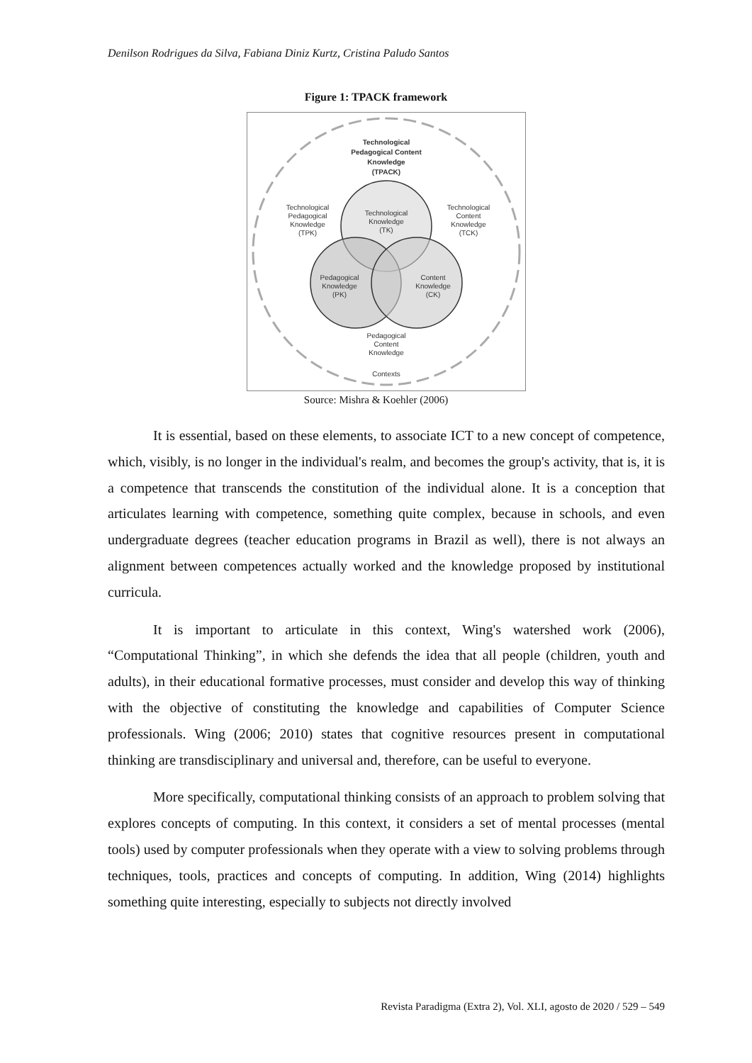Denilson Rodrigues da Silva, Fabiana Diniz Kurtz, Cristina Paludo Santos
Figure 1: TPACK framework
Technological
Pedagogical Content
Knowledge
(TPACK)
Technological
Knowledge
(TK)
Technological
Pedagogical
Knowledge
(TPK)
Technological
Content
Knowledge
(TCK)
Pedagogical
Knowledge
(PK)
Content
Knowledge
(CK)
Pedagogical
Content
Knowledge
Contexts
Source: Mishra & Koehler (2006)
It is essential, based on these elements, to associate ICT to a new concept of competence, which, visibly, is no longer in the individual's realm, and becomes the group's activity, that is, it is a competence that transcends the constitution of the individual alone. It is a conception that articulates learning with competence, something quite complex, because in schools, and even undergraduate degrees (teacher education programs in Brazil as well), there is not always an alignment between competences actually worked and the knowledge proposed by institutional curricula.
It is important to articulate in this context, Wing's watershed work (2006), “Computational Thinking”, in which she defends the idea that all people (children, youth and adults), in their educational formative processes, must consider and develop this way of thinking with the objective of constituting the knowledge and capabilities of Computer Science professionals. Wing (2006; 2010) states that cognitive resources present in computational thinking are transdisciplinary and universal and, therefore, can be useful to everyone.
More specifically, computational thinking consists of an approach to problem solving that explores concepts of computing. In this context, it considers a set of mental processes (mental tools) used by computer professionals when they operate with a view to solving problems through techniques, tools, practices and concepts of computing. In addition, Wing (2014) highlights something quite interesting, especially to subjects not directly involved
Revista Paradigma (Extra 2), Vol. XLI, agosto de 2020 / 529 – 549